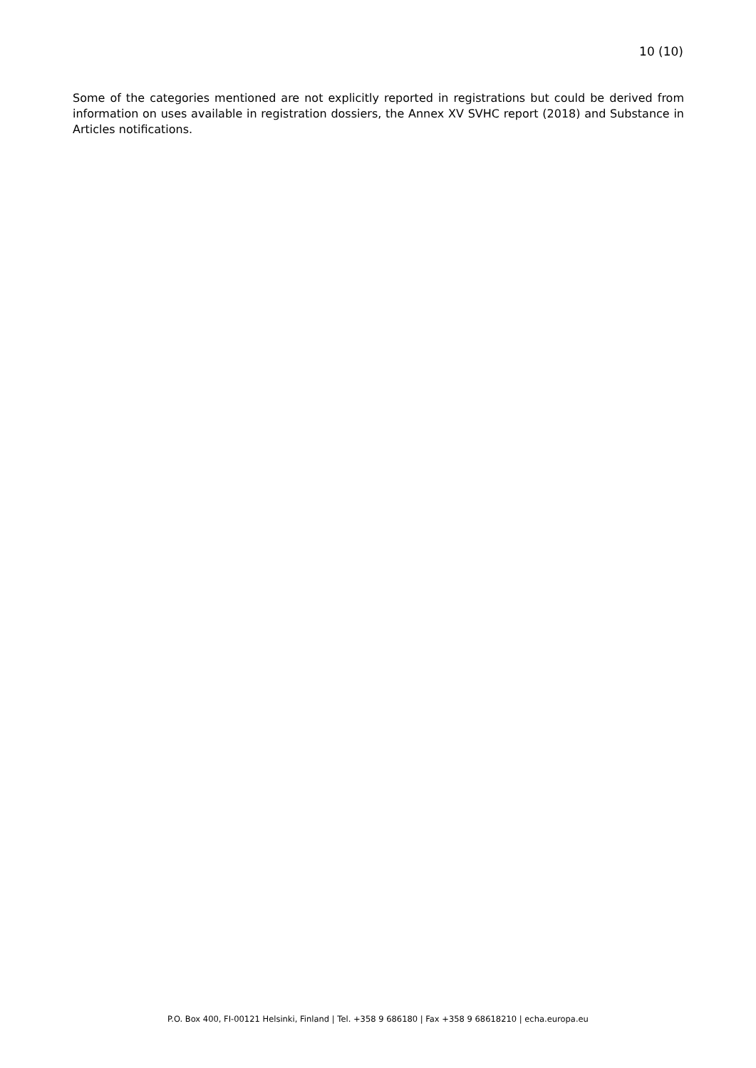10 (10)
Some of the categories mentioned are not explicitly reported in registrations but could be derived from information on uses available in registration dossiers, the Annex XV SVHC report (2018) and Substance in Articles notifications.
P.O. Box 400, FI-00121 Helsinki, Finland | Tel. +358 9 686180 | Fax +358 9 68618210 | echa.europa.eu